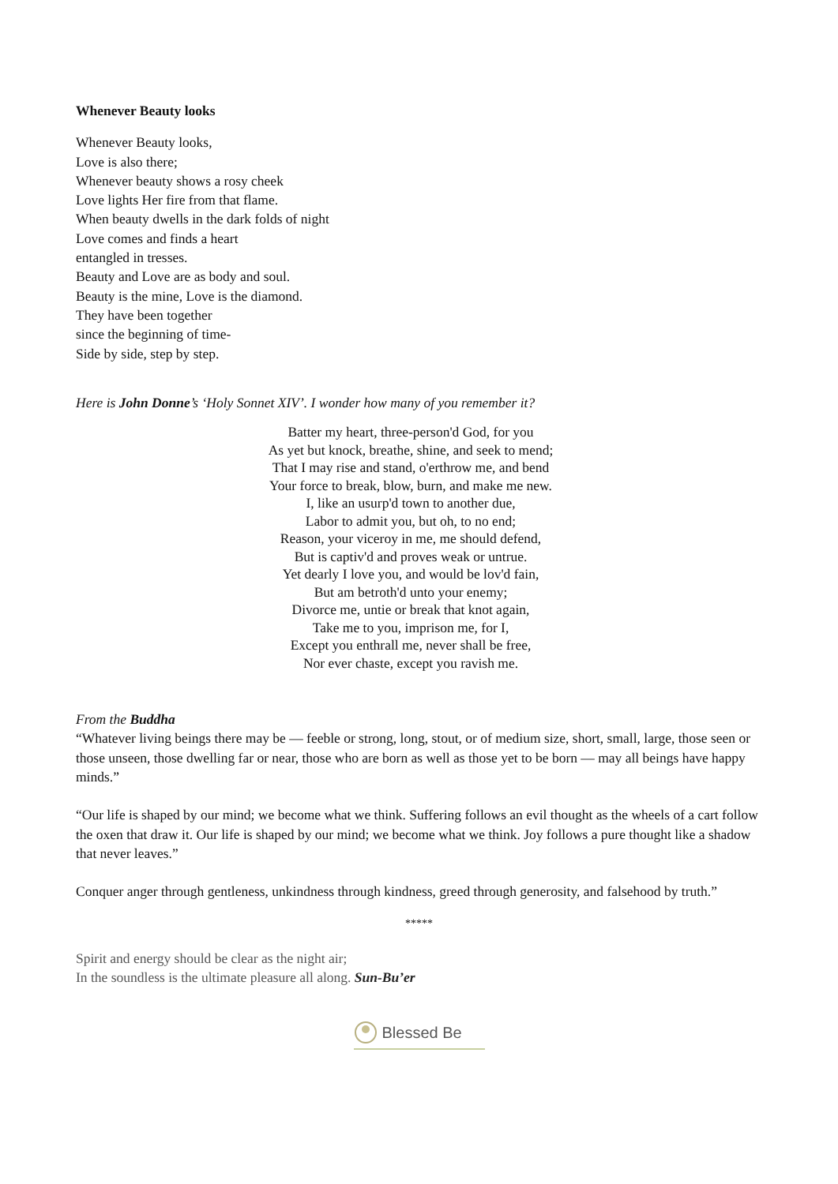Whenever Beauty looks
Whenever Beauty looks,
Love is also there;
Whenever beauty shows a rosy cheek
Love lights Her fire from that flame.
When beauty dwells in the dark folds of night
Love comes and finds a heart
entangled in tresses.
Beauty and Love are as body and soul.
Beauty is the mine, Love is the diamond.
They have been together
since the beginning of time-
Side by side, step by step.
Here is John Donne’s ‘Holy Sonnet XIV’. I wonder how many of you remember it?
Batter my heart, three-person'd God, for you
As yet but knock, breathe, shine, and seek to mend;
That I may rise and stand, o'erthrow me, and bend
Your force to break, blow, burn, and make me new.
I, like an usurp'd town to another due,
Labor to admit you, but oh, to no end;
Reason, your viceroy in me, me should defend,
But is captiv'd and proves weak or untrue.
Yet dearly I love you, and would be lov'd fain,
But am betroth'd unto your enemy;
Divorce me, untie or break that knot again,
Take me to you, imprison me, for I,
Except you enthrall me, never shall be free,
Nor ever chaste, except you ravish me.
From the Buddha
“Whatever living beings there may be — feeble or strong, long, stout, or of medium size, short, small, large, those seen or those unseen, those dwelling far or near, those who are born as well as those yet to be born — may all beings have happy minds.”
“Our life is shaped by our mind; we become what we think. Suffering follows an evil thought as the wheels of a cart follow the oxen that draw it. Our life is shaped by our mind; we become what we think. Joy follows a pure thought like a shadow that never leaves.”
Conquer anger through gentleness, unkindness through kindness, greed through generosity, and falsehood by truth.”
*****
Spirit and energy should be clear as the night air;
In the soundless is the ultimate pleasure all along. Sun-Bu’er
Blessed Be